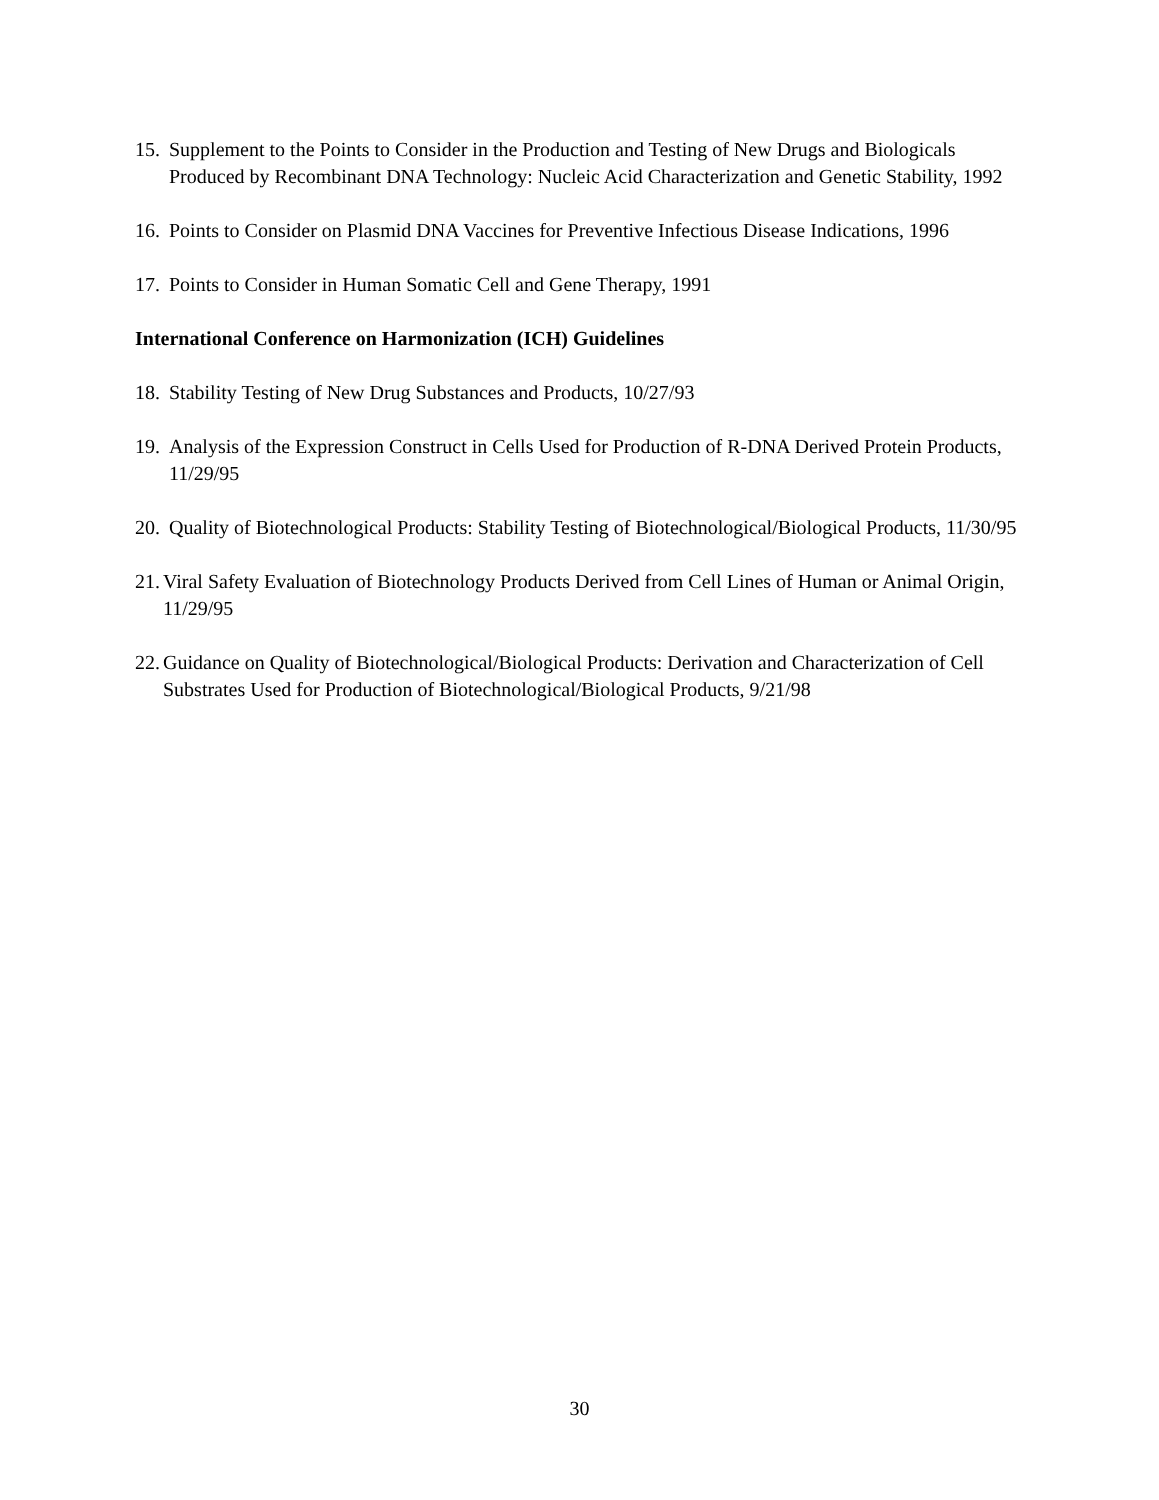15. Supplement to the Points to Consider in the Production and Testing of New Drugs and Biologicals Produced by Recombinant DNA Technology: Nucleic Acid Characterization and Genetic Stability, 1992
16. Points to Consider on Plasmid DNA Vaccines for Preventive Infectious Disease Indications, 1996
17. Points to Consider in Human Somatic Cell and Gene Therapy, 1991
International Conference on Harmonization (ICH) Guidelines
18. Stability Testing of New Drug Substances and Products, 10/27/93
19. Analysis of the Expression Construct in Cells Used for Production of R-DNA Derived Protein Products, 11/29/95
20. Quality of Biotechnological Products: Stability Testing of Biotechnological/Biological Products, 11/30/95
21. Viral Safety Evaluation of Biotechnology Products Derived from Cell Lines of Human or Animal Origin, 11/29/95
22. Guidance on Quality of Biotechnological/Biological Products: Derivation and Characterization of Cell Substrates Used for Production of Biotechnological/Biological Products, 9/21/98
30